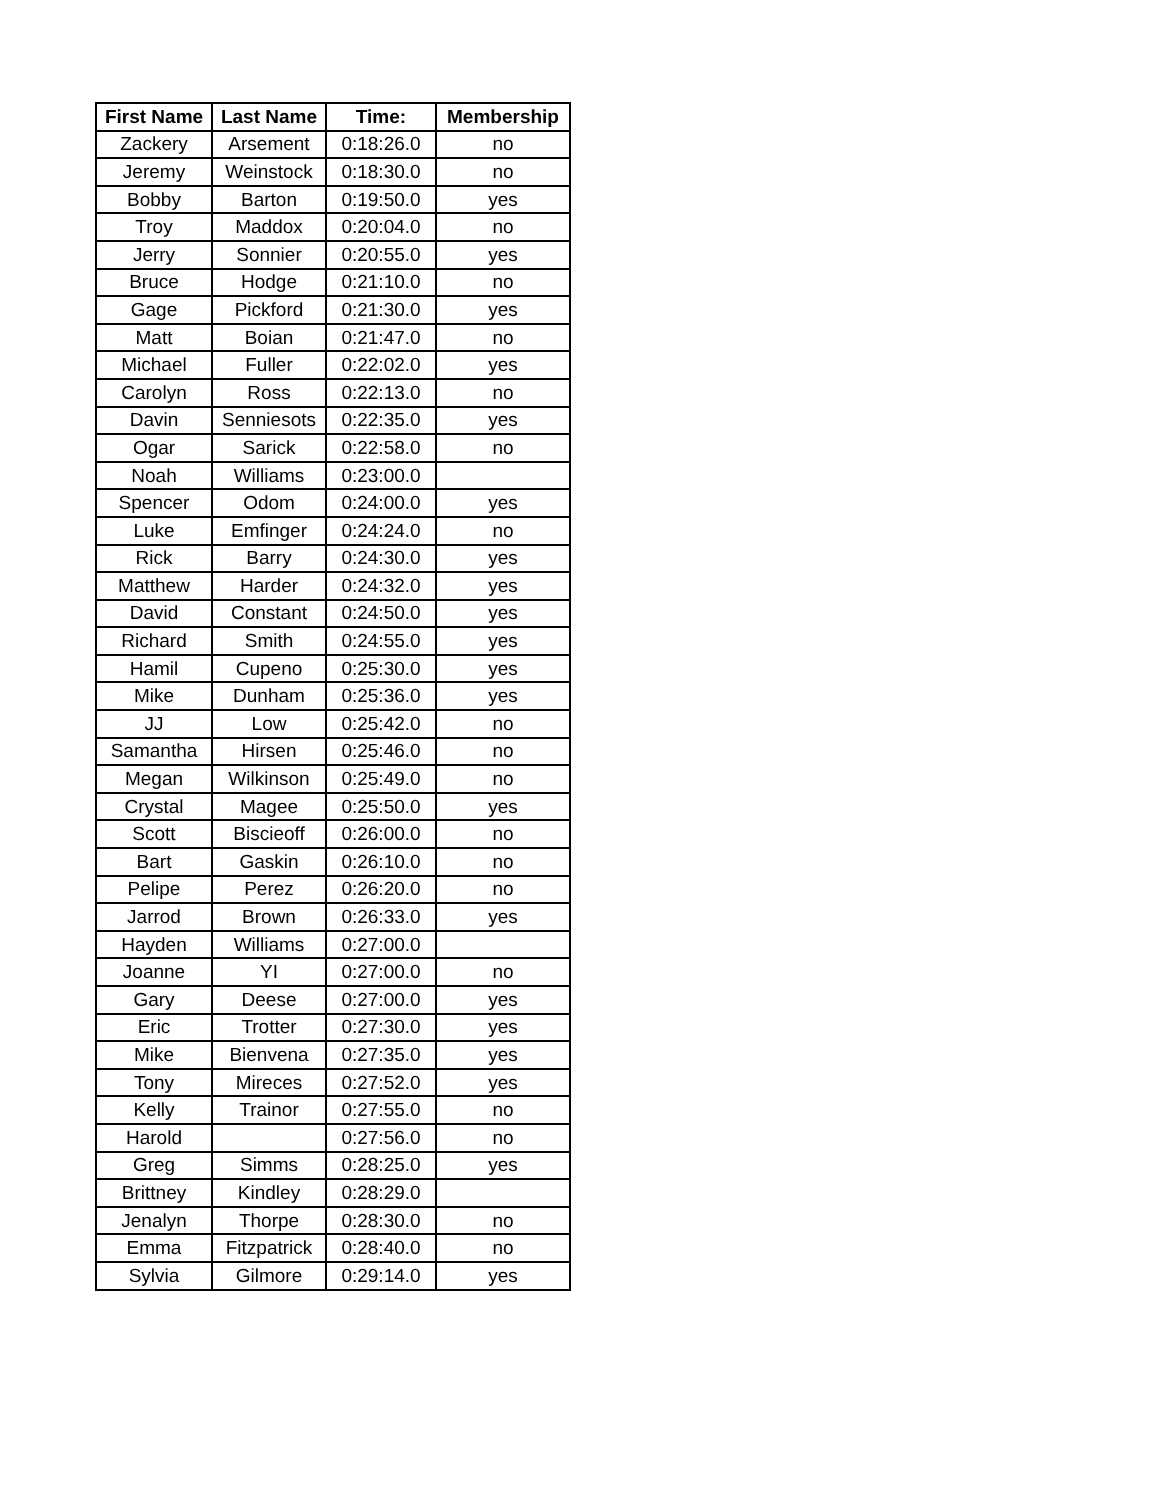| First Name | Last Name | Time: | Membership |
| --- | --- | --- | --- |
| Zackery | Arsement | 0:18:26.0 | no |
| Jeremy | Weinstock | 0:18:30.0 | no |
| Bobby | Barton | 0:19:50.0 | yes |
| Troy | Maddox | 0:20:04.0 | no |
| Jerry | Sonnier | 0:20:55.0 | yes |
| Bruce | Hodge | 0:21:10.0 | no |
| Gage | Pickford | 0:21:30.0 | yes |
| Matt | Boian | 0:21:47.0 | no |
| Michael | Fuller | 0:22:02.0 | yes |
| Carolyn | Ross | 0:22:13.0 | no |
| Davin | Senniesots | 0:22:35.0 | yes |
| Ogar | Sarick | 0:22:58.0 | no |
| Noah | Williams | 0:23:00.0 | |
| Spencer | Odom | 0:24:00.0 | yes |
| Luke | Emfinger | 0:24:24.0 | no |
| Rick | Barry | 0:24:30.0 | yes |
| Matthew | Harder | 0:24:32.0 | yes |
| David | Constant | 0:24:50.0 | yes |
| Richard | Smith | 0:24:55.0 | yes |
| Hamil | Cupeno | 0:25:30.0 | yes |
| Mike | Dunham | 0:25:36.0 | yes |
| JJ | Low | 0:25:42.0 | no |
| Samantha | Hirsen | 0:25:46.0 | no |
| Megan | Wilkinson | 0:25:49.0 | no |
| Crystal | Magee | 0:25:50.0 | yes |
| Scott | Biscieoff | 0:26:00.0 | no |
| Bart | Gaskin | 0:26:10.0 | no |
| Pelipe | Perez | 0:26:20.0 | no |
| Jarrod | Brown | 0:26:33.0 | yes |
| Hayden | Williams | 0:27:00.0 | |
| Joanne | YI | 0:27:00.0 | no |
| Gary | Deese | 0:27:00.0 | yes |
| Eric | Trotter | 0:27:30.0 | yes |
| Mike | Bienvena | 0:27:35.0 | yes |
| Tony | Mireces | 0:27:52.0 | yes |
| Kelly | Trainor | 0:27:55.0 | no |
| Harold | | 0:27:56.0 | no |
| Greg | Simms | 0:28:25.0 | yes |
| Brittney | Kindley | 0:28:29.0 | |
| Jenalyn | Thorpe | 0:28:30.0 | no |
| Emma | Fitzpatrick | 0:28:40.0 | no |
| Sylvia | Gilmore | 0:29:14.0 | yes |